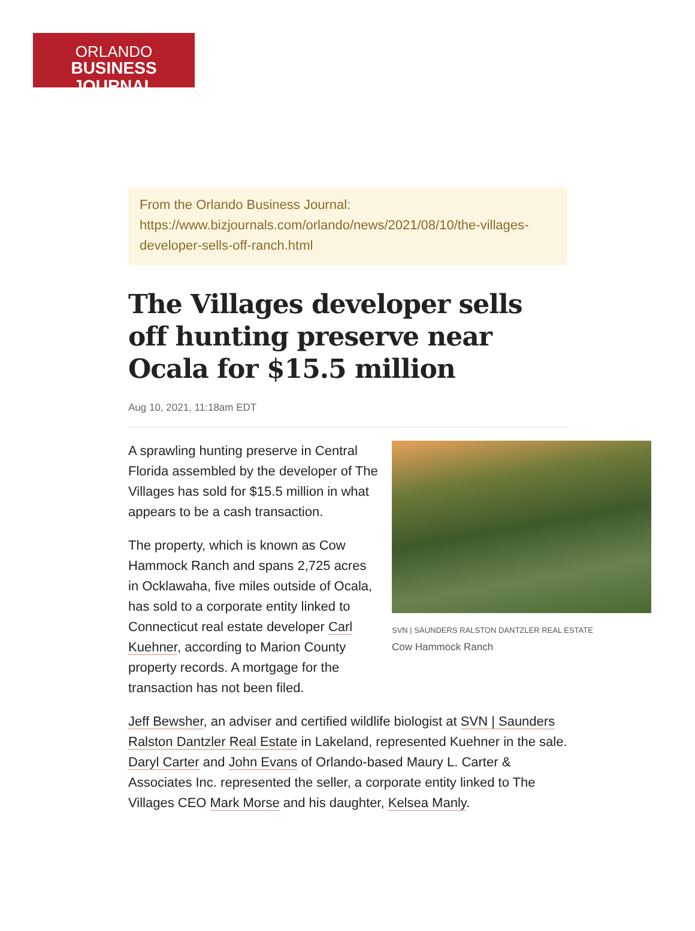ORLANDO
BUSINESS JOURNAL
From the Orlando Business Journal:
https://www.bizjournals.com/orlando/news/2021/08/10/the-villages-developer-sells-off-ranch.html
The Villages developer sells off hunting preserve near Ocala for $15.5 million
Aug 10, 2021, 11:18am EDT
SVN | SAUNDERS RALSTON DANTZLER REAL ESTATE
Cow Hammock Ranch
A sprawling hunting preserve in Central Florida assembled by the developer of The Villages has sold for $15.5 million in what appears to be a cash transaction.
The property, which is known as Cow Hammock Ranch and spans 2,725 acres in Ocklawaha, five miles outside of Ocala, has sold to a corporate entity linked to Connecticut real estate developer Carl Kuehner, according to Marion County property records. A mortgage for the transaction has not been filed.
Jeff Bewsher, an adviser and certified wildlife biologist at SVN | Saunders Ralston Dantzler Real Estate in Lakeland, represented Kuehner in the sale. Daryl Carter and John Evans of Orlando-based Maury L. Carter & Associates Inc. represented the seller, a corporate entity linked to The Villages CEO Mark Morse and his daughter, Kelsea Manly.